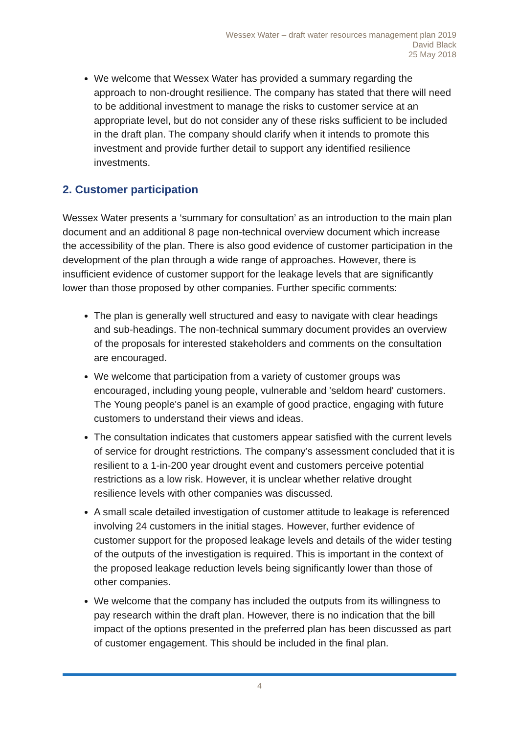Wessex Water – draft water resources management plan 2019
David Black
25 May 2018
We welcome that Wessex Water has provided a summary regarding the approach to non-drought resilience. The company has stated that there will need to be additional investment to manage the risks to customer service at an appropriate level, but do not consider any of these risks sufficient to be included in the draft plan. The company should clarify when it intends to promote this investment and provide further detail to support any identified resilience investments.
2. Customer participation
Wessex Water presents a ‘summary for consultation’ as an introduction to the main plan document and an additional 8 page non-technical overview document which increase the accessibility of the plan. There is also good evidence of customer participation in the development of the plan through a wide range of approaches. However, there is insufficient evidence of customer support for the leakage levels that are significantly lower than those proposed by other companies. Further specific comments:
The plan is generally well structured and easy to navigate with clear headings and sub-headings. The non-technical summary document provides an overview of the proposals for interested stakeholders and comments on the consultation are encouraged.
We welcome that participation from a variety of customer groups was encouraged, including young people, vulnerable and 'seldom heard' customers. The Young people's panel is an example of good practice, engaging with future customers to understand their views and ideas.
The consultation indicates that customers appear satisfied with the current levels of service for drought restrictions. The company’s assessment concluded that it is resilient to a 1-in-200 year drought event and customers perceive potential restrictions as a low risk. However, it is unclear whether relative drought resilience levels with other companies was discussed.
A small scale detailed investigation of customer attitude to leakage is referenced involving 24 customers in the initial stages. However, further evidence of customer support for the proposed leakage levels and details of the wider testing of the outputs of the investigation is required. This is important in the context of the proposed leakage reduction levels being significantly lower than those of other companies.
We welcome that the company has included the outputs from its willingness to pay research within the draft plan. However, there is no indication that the bill impact of the options presented in the preferred plan has been discussed as part of customer engagement. This should be included in the final plan.
4